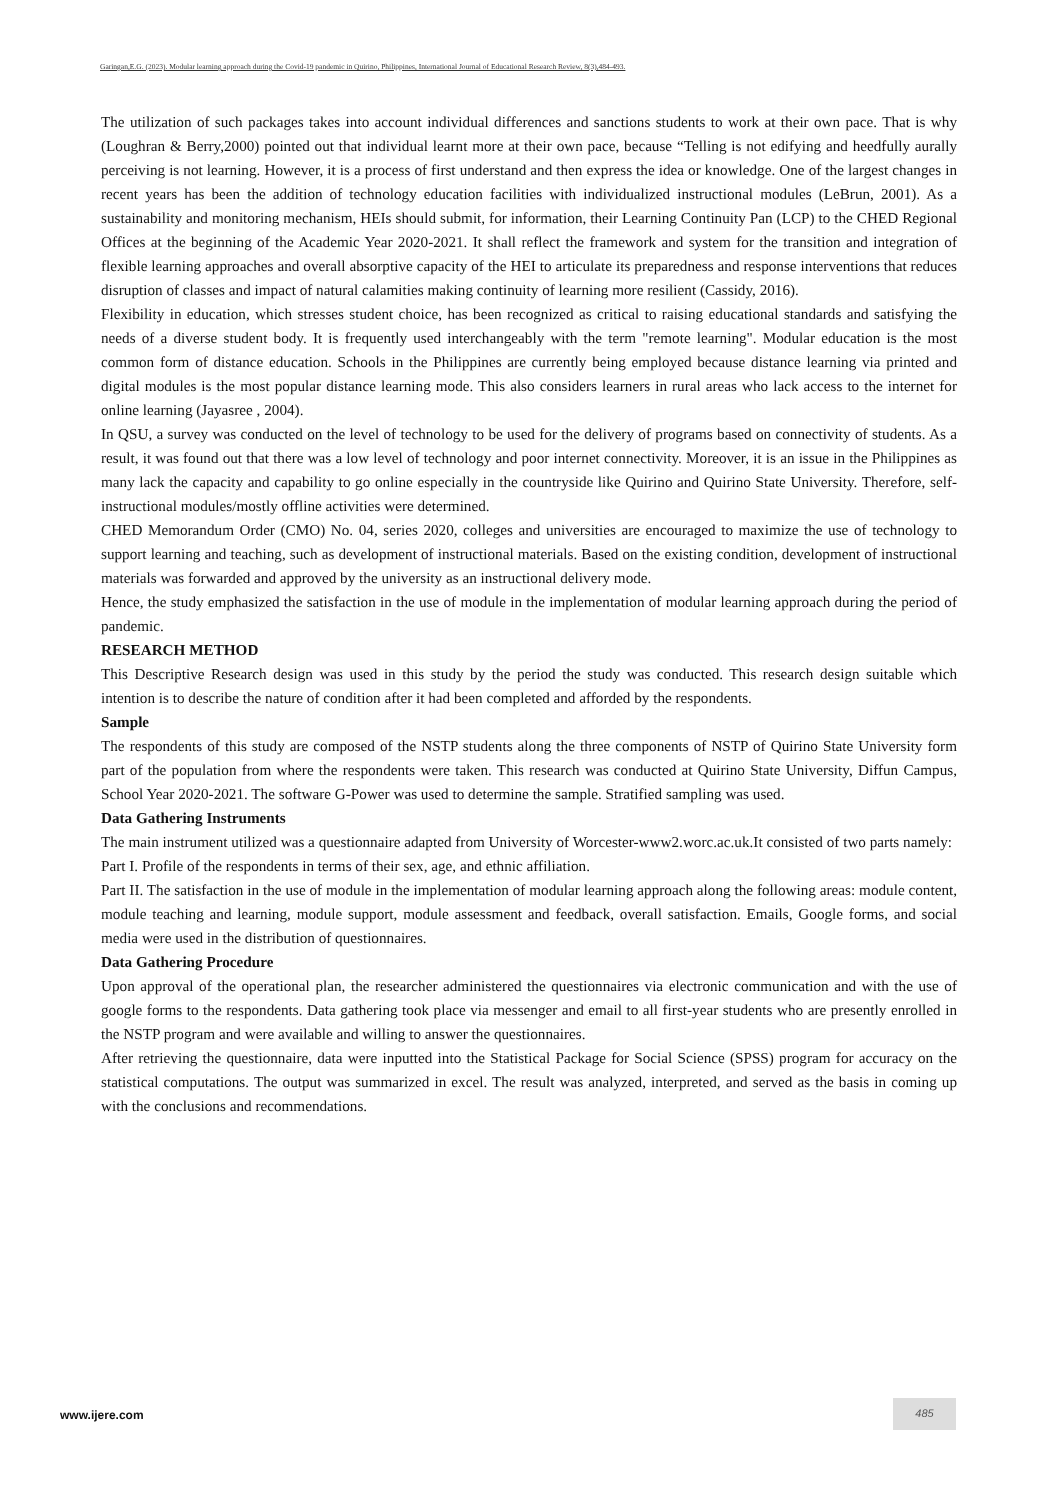Garingan,E.G. (2023). Modular learning approach during the Covid-19 pandemic in Quirino, Philippines, International Journal of Educational Research Review, 8(3),484-493.
The utilization of such packages takes into account individual differences and sanctions students to work at their own pace. That is why (Loughran & Berry,2000) pointed out that individual learnt more at their own pace, because “Telling is not edifying and heedfully aurally perceiving is not learning. However, it is a process of first understand and then express the idea or knowledge. One of the largest changes in recent years has been the addition of technology education facilities with individualized instructional modules (LeBrun, 2001). As a sustainability and monitoring mechanism, HEIs should submit, for information, their Learning Continuity Pan (LCP) to the CHED Regional Offices at the beginning of the Academic Year 2020-2021. It shall reflect the framework and system for the transition and integration of flexible learning approaches and overall absorptive capacity of the HEI to articulate its preparedness and response interventions that reduces disruption of classes and impact of natural calamities making continuity of learning more resilient (Cassidy, 2016).
Flexibility in education, which stresses student choice, has been recognized as critical to raising educational standards and satisfying the needs of a diverse student body. It is frequently used interchangeably with the term "remote learning". Modular education is the most common form of distance education. Schools in the Philippines are currently being employed because distance learning via printed and digital modules is the most popular distance learning mode. This also considers learners in rural areas who lack access to the internet for online learning (Jayasree , 2004).
In QSU, a survey was conducted on the level of technology to be used for the delivery of programs based on connectivity of students. As a result, it was found out that there was a low level of technology and poor internet connectivity. Moreover, it is an issue in the Philippines as many lack the capacity and capability to go online especially in the countryside like Quirino and Quirino State University. Therefore, self-instructional modules/mostly offline activities were determined.
CHED Memorandum Order (CMO) No. 04, series 2020, colleges and universities are encouraged to maximize the use of technology to support learning and teaching, such as development of instructional materials. Based on the existing condition, development of instructional materials was forwarded and approved by the university as an instructional delivery mode.
Hence, the study emphasized the satisfaction in the use of module in the implementation of modular learning approach during the period of pandemic.
RESEARCH METHOD
This Descriptive Research design was used in this study by the period the study was conducted. This research design suitable which intention is to describe the nature of condition after it had been completed and afforded by the respondents.
Sample
The respondents of this study are composed of the NSTP students along the three components of NSTP of Quirino State University form part of the population from where the respondents were taken. This research was conducted at Quirino State University, Diffun Campus, School Year 2020-2021. The software G-Power was used to determine the sample. Stratified sampling was used.
Data Gathering Instruments
The main instrument utilized was a questionnaire adapted from University of Worcester-www2.worc.ac.uk.It consisted of two parts namely:
Part I. Profile of the respondents in terms of their sex, age, and ethnic affiliation.
Part II. The satisfaction in the use of module in the implementation of modular learning approach along the following areas: module content, module teaching and learning, module support, module assessment and feedback, overall satisfaction. Emails, Google forms, and social media were used in the distribution of questionnaires.
Data Gathering Procedure
Upon approval of the operational plan, the researcher administered the questionnaires via electronic communication and with the use of google forms to the respondents. Data gathering took place via messenger and email to all first-year students who are presently enrolled in the NSTP program and were available and willing to answer the questionnaires.
After retrieving the questionnaire, data were inputted into the Statistical Package for Social Science (SPSS) program for accuracy on the statistical computations. The output was summarized in excel. The result was analyzed, interpreted, and served as the basis in coming up with the conclusions and recommendations.
www.ijere.com
485